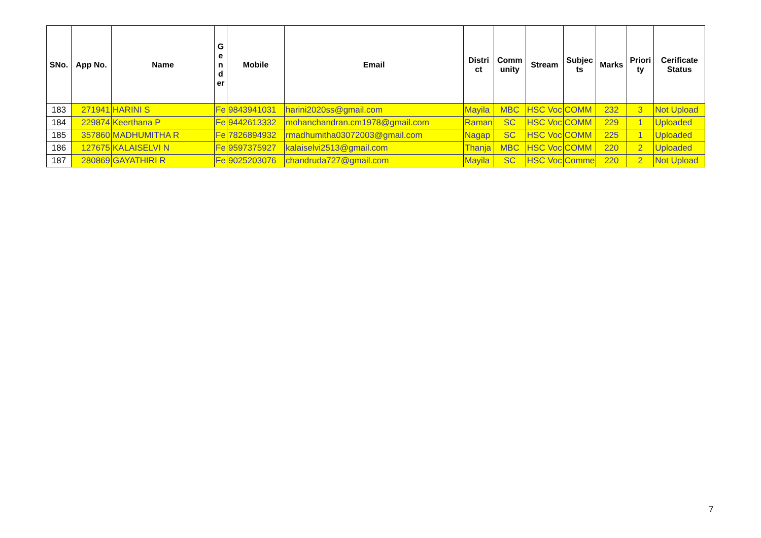| SNo. | App No. | Name | G e n d er | Mobile | Email | Distri ct | Comm unity | Stream | Subjec ts | Marks | Priori ty | Cerificate Status |
| --- | --- | --- | --- | --- | --- | --- | --- | --- | --- | --- | --- | --- |
| 183 | 271941 | HARINI S | Fe | 9843941031 | harini2020ss@gmail.com | Mayila | MBC | HSC Voc | COMM | 232 | 3 | Not Upload |
| 184 | 229874 | Keerthana P | Fe | 9442613332 | mohanchandran.cm1978@gmail.com | Raman | SC | HSC Voc | COMM | 229 | 1 | Uploaded |
| 185 | 357860 | MADHUMITHA R | Fe | 7826894932 | rmadhumitha03072003@gmail.com | Nagap | SC | HSC Voc | COMM | 225 | 1 | Uploaded |
| 186 | 127675 | KALAISELVI N | Fe | 9597375927 | kalaiselvi2513@gmail.com | Thanja | MBC | HSC Voc | COMM | 220 | 2 | Uploaded |
| 187 | 280869 | GAYATHIRI R | Fe | 9025203076 | chandruda727@gmail.com | Mayila | SC | HSC Voc | Comme | 220 | 2 | Not Upload |
7